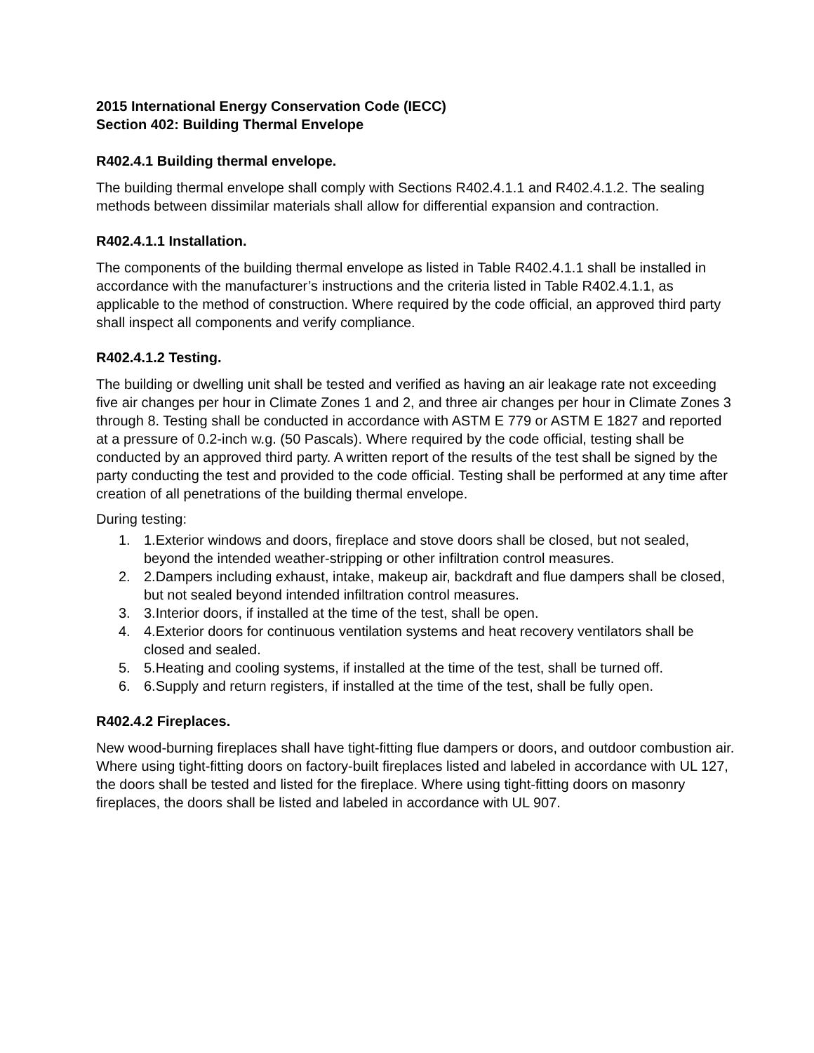2015 International Energy Conservation Code (IECC)
Section 402: Building Thermal Envelope
R402.4.1 Building thermal envelope.
The building thermal envelope shall comply with Sections R402.4.1.1 and R402.4.1.2. The sealing methods between dissimilar materials shall allow for differential expansion and contraction.
R402.4.1.1 Installation.
The components of the building thermal envelope as listed in Table R402.4.1.1 shall be installed in accordance with the manufacturer’s instructions and the criteria listed in Table R402.4.1.1, as applicable to the method of construction. Where required by the code official, an approved third party shall inspect all components and verify compliance.
R402.4.1.2 Testing.
The building or dwelling unit shall be tested and verified as having an air leakage rate not exceeding five air changes per hour in Climate Zones 1 and 2, and three air changes per hour in Climate Zones 3 through 8. Testing shall be conducted in accordance with ASTM E 779 or ASTM E 1827 and reported at a pressure of 0.2-inch w.g. (50 Pascals). Where required by the code official, testing shall be conducted by an approved third party. A written report of the results of the test shall be signed by the party conducting the test and provided to the code official. Testing shall be performed at any time after creation of all penetrations of the building thermal envelope.
During testing:
1. 1.Exterior windows and doors, fireplace and stove doors shall be closed, but not sealed, beyond the intended weather-stripping or other infiltration control measures.
2. 2.Dampers including exhaust, intake, makeup air, backdraft and flue dampers shall be closed, but not sealed beyond intended infiltration control measures.
3. 3.Interior doors, if installed at the time of the test, shall be open.
4. 4.Exterior doors for continuous ventilation systems and heat recovery ventilators shall be closed and sealed.
5. 5.Heating and cooling systems, if installed at the time of the test, shall be turned off.
6. 6.Supply and return registers, if installed at the time of the test, shall be fully open.
R402.4.2 Fireplaces.
New wood-burning fireplaces shall have tight-fitting flue dampers or doors, and outdoor combustion air. Where using tight-fitting doors on factory-built fireplaces listed and labeled in accordance with UL 127, the doors shall be tested and listed for the fireplace. Where using tight-fitting doors on masonry fireplaces, the doors shall be listed and labeled in accordance with UL 907.